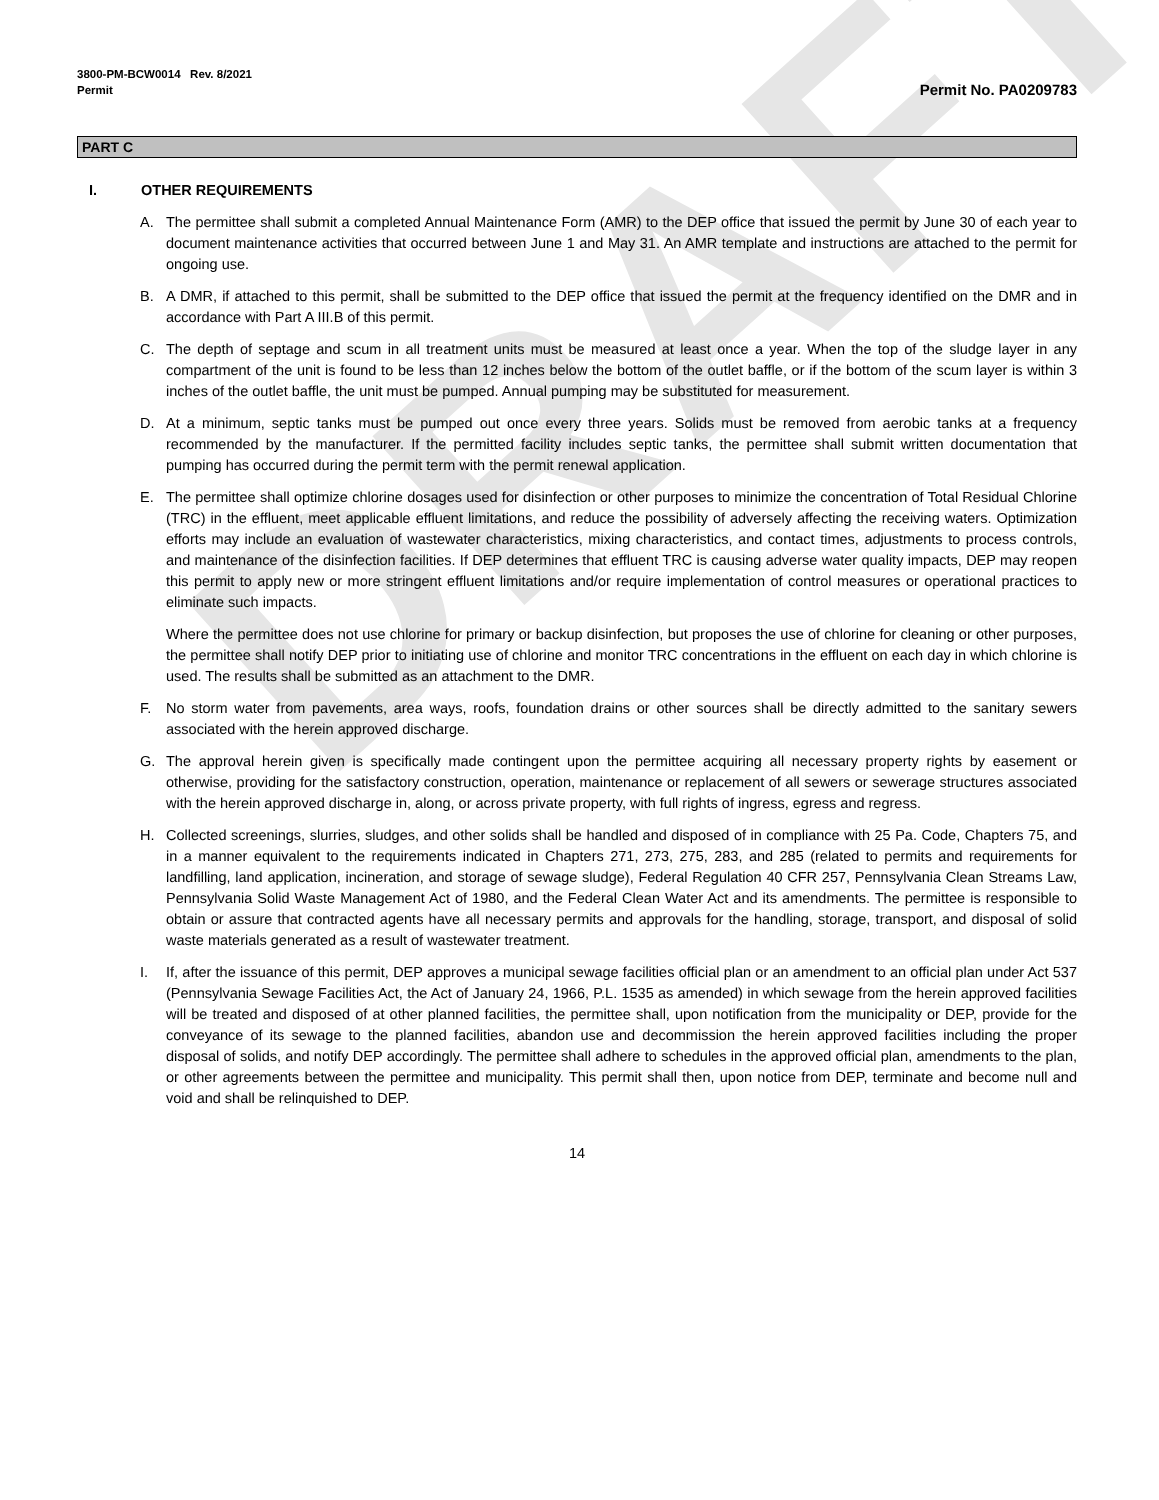DRAFT
3800-PM-BCW0014 Rev. 8/2021
Permit
Permit No. PA0209783
PART C
I. OTHER REQUIREMENTS
A. The permittee shall submit a completed Annual Maintenance Form (AMR) to the DEP office that issued the permit by June 30 of each year to document maintenance activities that occurred between June 1 and May 31. An AMR template and instructions are attached to the permit for ongoing use.
B. A DMR, if attached to this permit, shall be submitted to the DEP office that issued the permit at the frequency identified on the DMR and in accordance with Part A III.B of this permit.
C. The depth of septage and scum in all treatment units must be measured at least once a year. When the top of the sludge layer in any compartment of the unit is found to be less than 12 inches below the bottom of the outlet baffle, or if the bottom of the scum layer is within 3 inches of the outlet baffle, the unit must be pumped. Annual pumping may be substituted for measurement.
D. At a minimum, septic tanks must be pumped out once every three years. Solids must be removed from aerobic tanks at a frequency recommended by the manufacturer. If the permitted facility includes septic tanks, the permittee shall submit written documentation that pumping has occurred during the permit term with the permit renewal application.
E. The permittee shall optimize chlorine dosages used for disinfection or other purposes to minimize the concentration of Total Residual Chlorine (TRC) in the effluent, meet applicable effluent limitations, and reduce the possibility of adversely affecting the receiving waters. Optimization efforts may include an evaluation of wastewater characteristics, mixing characteristics, and contact times, adjustments to process controls, and maintenance of the disinfection facilities. If DEP determines that effluent TRC is causing adverse water quality impacts, DEP may reopen this permit to apply new or more stringent effluent limitations and/or require implementation of control measures or operational practices to eliminate such impacts.
Where the permittee does not use chlorine for primary or backup disinfection, but proposes the use of chlorine for cleaning or other purposes, the permittee shall notify DEP prior to initiating use of chlorine and monitor TRC concentrations in the effluent on each day in which chlorine is used. The results shall be submitted as an attachment to the DMR.
F. No storm water from pavements, area ways, roofs, foundation drains or other sources shall be directly admitted to the sanitary sewers associated with the herein approved discharge.
G. The approval herein given is specifically made contingent upon the permittee acquiring all necessary property rights by easement or otherwise, providing for the satisfactory construction, operation, maintenance or replacement of all sewers or sewerage structures associated with the herein approved discharge in, along, or across private property, with full rights of ingress, egress and regress.
H. Collected screenings, slurries, sludges, and other solids shall be handled and disposed of in compliance with 25 Pa. Code, Chapters 75, and in a manner equivalent to the requirements indicated in Chapters 271, 273, 275, 283, and 285 (related to permits and requirements for landfilling, land application, incineration, and storage of sewage sludge), Federal Regulation 40 CFR 257, Pennsylvania Clean Streams Law, Pennsylvania Solid Waste Management Act of 1980, and the Federal Clean Water Act and its amendments. The permittee is responsible to obtain or assure that contracted agents have all necessary permits and approvals for the handling, storage, transport, and disposal of solid waste materials generated as a result of wastewater treatment.
I. If, after the issuance of this permit, DEP approves a municipal sewage facilities official plan or an amendment to an official plan under Act 537 (Pennsylvania Sewage Facilities Act, the Act of January 24, 1966, P.L. 1535 as amended) in which sewage from the herein approved facilities will be treated and disposed of at other planned facilities, the permittee shall, upon notification from the municipality or DEP, provide for the conveyance of its sewage to the planned facilities, abandon use and decommission the herein approved facilities including the proper disposal of solids, and notify DEP accordingly. The permittee shall adhere to schedules in the approved official plan, amendments to the plan, or other agreements between the permittee and municipality. This permit shall then, upon notice from DEP, terminate and become null and void and shall be relinquished to DEP.
14